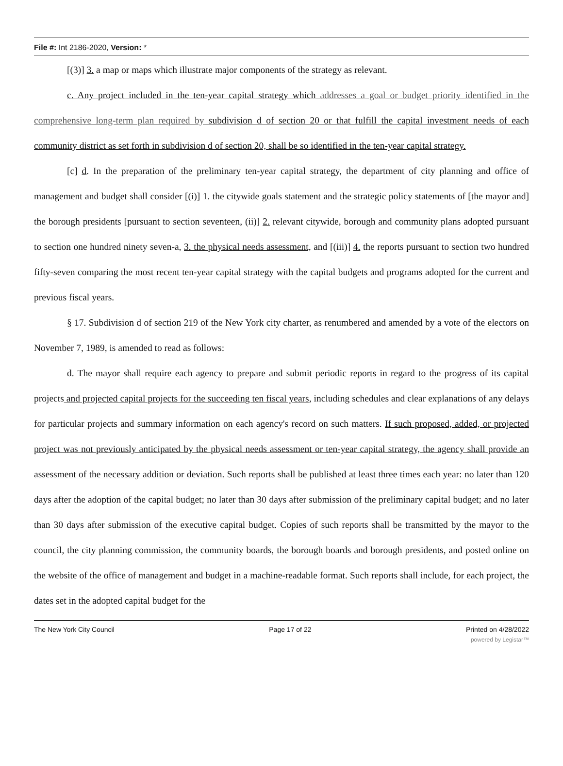File #: Int 2186-2020, Version: *
[(3)] 3. a map or maps which illustrate major components of the strategy as relevant.
c. Any project included in the ten-year capital strategy which addresses a goal or budget priority identified in the comprehensive long-term plan required by subdivision d of section 20 or that fulfill the capital investment needs of each community district as set forth in subdivision d of section 20, shall be so identified in the ten-year capital strategy.
[c] d. In the preparation of the preliminary ten-year capital strategy, the department of city planning and office of management and budget shall consider [(i)] 1. the citywide goals statement and the strategic policy statements of [the mayor and] the borough presidents [pursuant to section seventeen, (ii)] 2. relevant citywide, borough and community plans adopted pursuant to section one hundred ninety seven-a, 3. the physical needs assessment, and [(iii)] 4. the reports pursuant to section two hundred fifty-seven comparing the most recent ten-year capital strategy with the capital budgets and programs adopted for the current and previous fiscal years.
§ 17. Subdivision d of section 219 of the New York city charter, as renumbered and amended by a vote of the electors on November 7, 1989, is amended to read as follows:
d. The mayor shall require each agency to prepare and submit periodic reports in regard to the progress of its capital projects and projected capital projects for the succeeding ten fiscal years, including schedules and clear explanations of any delays for particular projects and summary information on each agency's record on such matters. If such proposed, added, or projected project was not previously anticipated by the physical needs assessment or ten-year capital strategy, the agency shall provide an assessment of the necessary addition or deviation. Such reports shall be published at least three times each year: no later than 120 days after the adoption of the capital budget; no later than 30 days after submission of the preliminary capital budget; and no later than 30 days after submission of the executive capital budget. Copies of such reports shall be transmitted by the mayor to the council, the city planning commission, the community boards, the borough boards and borough presidents, and posted online on the website of the office of management and budget in a machine-readable format. Such reports shall include, for each project, the dates set in the adopted capital budget for the
The New York City Council Page 17 of 22 Printed on 4/28/2022
powered by Legistar™